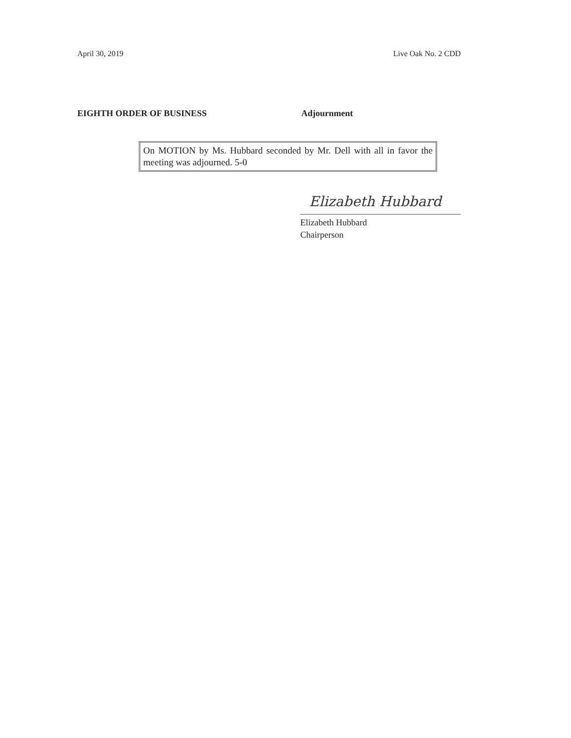April 30, 2019 Live Oak No. 2 CDD
EIGHTH ORDER OF BUSINESS Adjournment
On MOTION by Ms. Hubbard seconded by Mr. Dell with all in favor the meeting was adjourned. 5-0
Elizabeth Hubbard
Elizabeth Hubbard
Chairperson